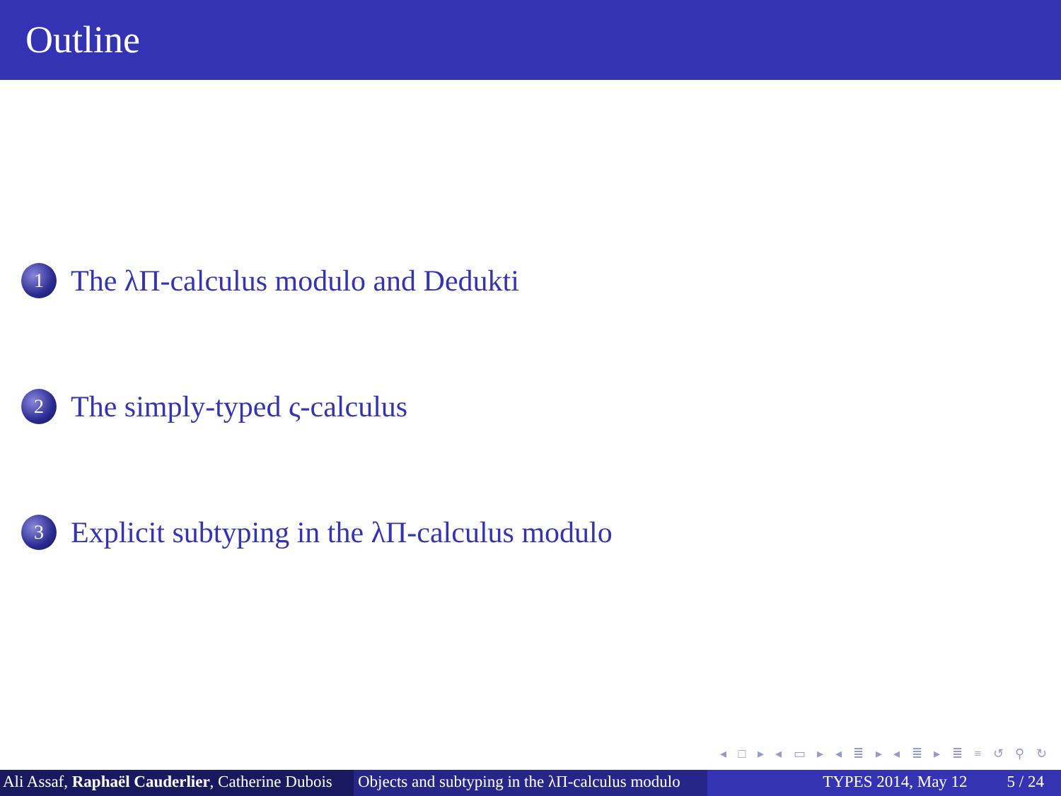Outline
1 The λΠ-calculus modulo and Dedukti
2 The simply-typed ς-calculus
3 Explicit subtyping in the λΠ-calculus modulo
◂ □ ▸ ◂ ▭ ▸ ◂ ≣ ▸ ◂ ≣ ▸ ≣ ≡ ↺ ⚲ ↻
Ali Assaf, Raphaël Cauderlier, Catherine Dubois Objects and subtyping in the λΠ-calculus modulo TYPES 2014, May 12 5 / 24